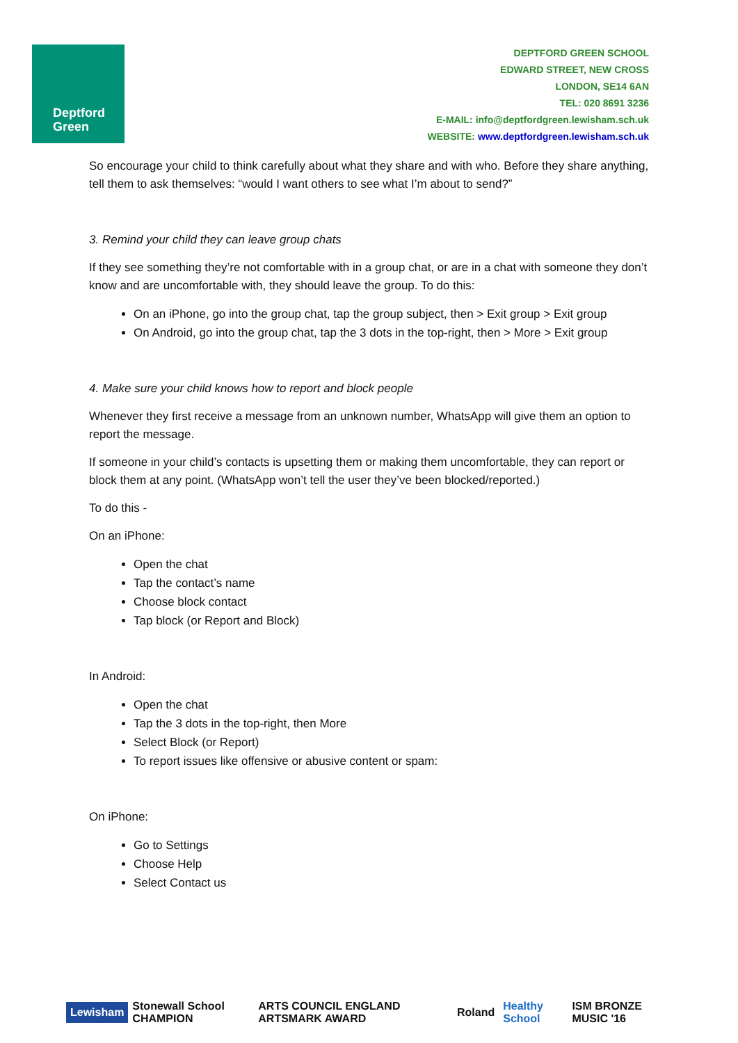Deptford
Green
DEPTFORD GREEN SCHOOL
EDWARD STREET, NEW CROSS
LONDON, SE14 6AN
TEL: 020 8691 3236
E-MAIL: info@deptfordgreen.lewisham.sch.uk
WEBSITE: www.deptfordgreen.lewisham.sch.uk
So encourage your child to think carefully about what they share and with who. Before they share anything, tell them to ask themselves: “would I want others to see what I’m about to send?”
3. Remind your child they can leave group chats
If they see something they’re not comfortable with in a group chat, or are in a chat with someone they don’t know and are uncomfortable with, they should leave the group. To do this:
On an iPhone, go into the group chat, tap the group subject, then > Exit group > Exit group
On Android, go into the group chat, tap the 3 dots in the top-right, then > More > Exit group
4. Make sure your child knows how to report and block people
Whenever they first receive a message from an unknown number, WhatsApp will give them an option to report the message.
If someone in your child’s contacts is upsetting them or making them uncomfortable, they can report or block them at any point. (WhatsApp won’t tell the user they’ve been blocked/reported.)
To do this -
On an iPhone:
Open the chat
Tap the contact’s name
Choose block contact
Tap block (or Report and Block)
In Android:
Open the chat
Tap the 3 dots in the top-right, then More
Select Block (or Report)
To report issues like offensive or abusive content or spam:
On iPhone:
Go to Settings
Choose Help
Select Contact us
Lewisham Stonewall School CHAMPION
ARTS COUNCIL ENGLAND ARTSMARK AWARD
Roland Healthy School ISM BRONZE MUSIC '16